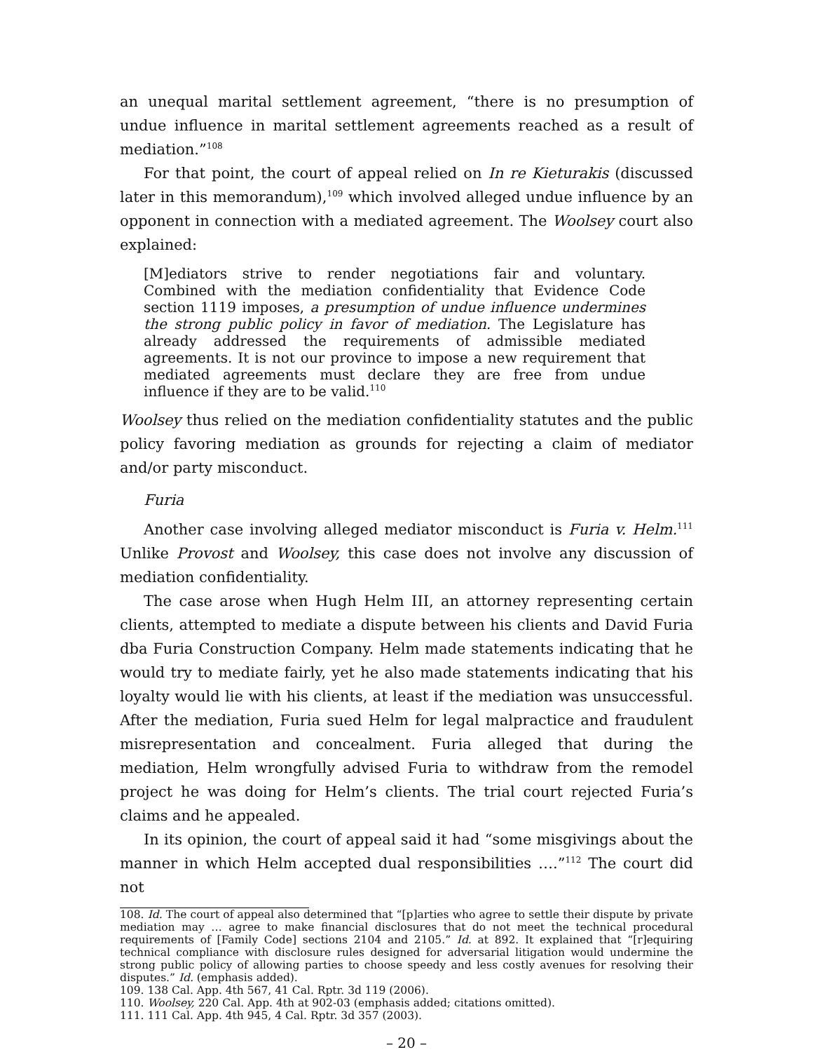an unequal marital settlement agreement, “there is no presumption of undue influence in marital settlement agreements reached as a result of mediation.”<sup>108</sup>
For that point, the court of appeal relied on In re Kieturakis (discussed later in this memorandum),<sup>109</sup> which involved alleged undue influence by an opponent in connection with a mediated agreement. The Woolsey court also explained:
[M]ediators strive to render negotiations fair and voluntary. Combined with the mediation confidentiality that Evidence Code section 1119 imposes, a presumption of undue influence undermines the strong public policy in favor of mediation. The Legislature has already addressed the requirements of admissible mediated agreements. It is not our province to impose a new requirement that mediated agreements must declare they are free from undue influence if they are to be valid.<sup>110</sup>
Woolsey thus relied on the mediation confidentiality statutes and the public policy favoring mediation as grounds for rejecting a claim of mediator and/or party misconduct.
Furia
Another case involving alleged mediator misconduct is Furia v. Helm.<sup>111</sup> Unlike Provost and Woolsey, this case does not involve any discussion of mediation confidentiality.
The case arose when Hugh Helm III, an attorney representing certain clients, attempted to mediate a dispute between his clients and David Furia dba Furia Construction Company. Helm made statements indicating that he would try to mediate fairly, yet he also made statements indicating that his loyalty would lie with his clients, at least if the mediation was unsuccessful. After the mediation, Furia sued Helm for legal malpractice and fraudulent misrepresentation and concealment. Furia alleged that during the mediation, Helm wrongfully advised Furia to withdraw from the remodel project he was doing for Helm’s clients. The trial court rejected Furia’s claims and he appealed.
In its opinion, the court of appeal said it had “some misgivings about the manner in which Helm accepted dual responsibilities ….”<sup>112</sup> The court did not
108. Id. The court of appeal also determined that “[p]arties who agree to settle their dispute by private mediation may … agree to make financial disclosures that do not meet the technical procedural requirements of [Family Code] sections 2104 and 2105.” Id. at 892. It explained that “[r]equiring technical compliance with disclosure rules designed for adversarial litigation would undermine the strong public policy of allowing parties to choose speedy and less costly avenues for resolving their disputes.” Id. (emphasis added).
109. 138 Cal. App. 4th 567, 41 Cal. Rptr. 3d 119 (2006).
110. Woolsey, 220 Cal. App. 4th at 902-03 (emphasis added; citations omitted).
111. 111 Cal. App. 4th 945, 4 Cal. Rptr. 3d 357 (2003).
– 20 –